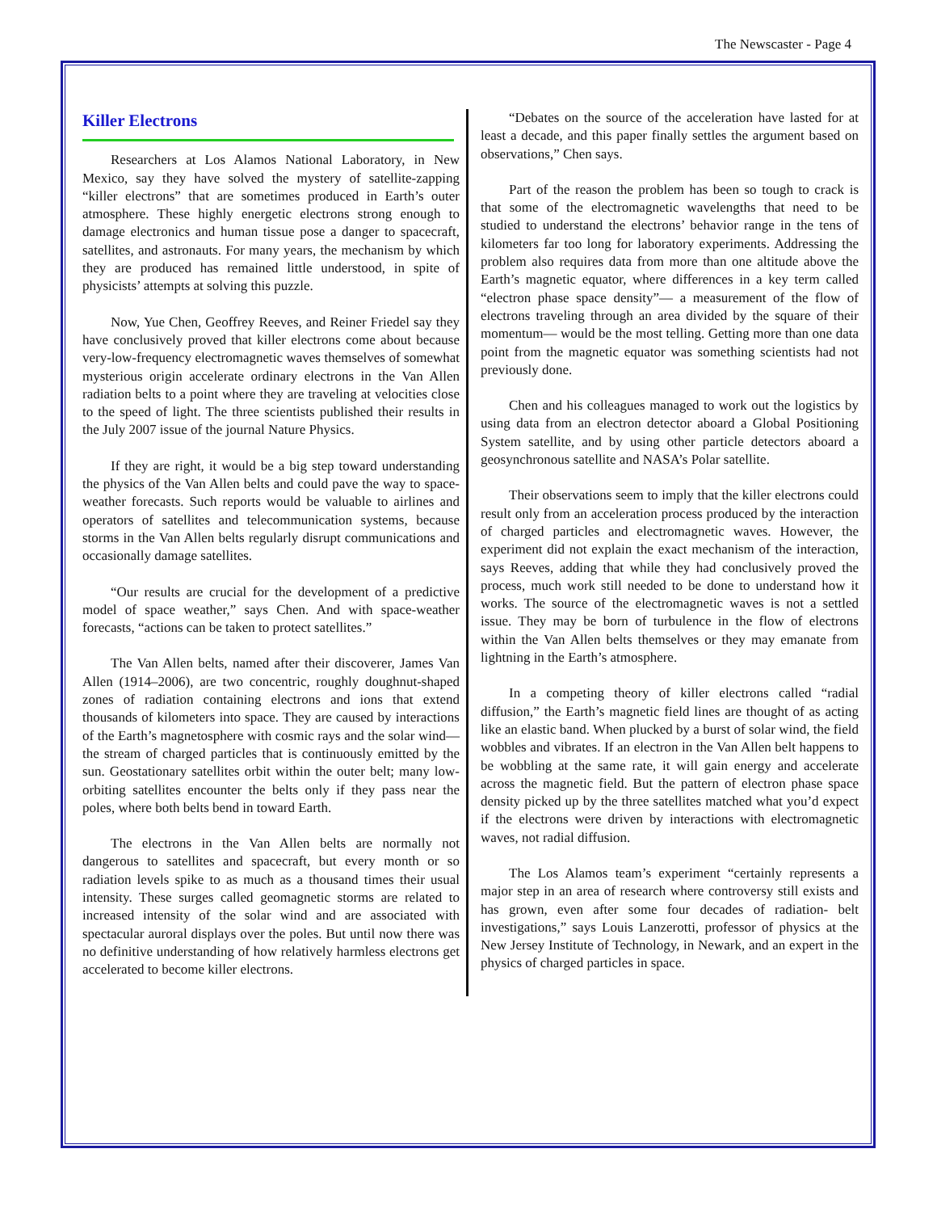The Newscaster - Page 4
Killer Electrons
Researchers at Los Alamos National Laboratory, in New Mexico, say they have solved the mystery of satellite-zapping “killer electrons” that are sometimes produced in Earth’s outer atmosphere. These highly energetic electrons strong enough to damage electronics and human tissue pose a danger to spacecraft, satellites, and astronauts. For many years, the mechanism by which they are produced has remained little understood, in spite of physicists’ attempts at solving this puzzle.
Now, Yue Chen, Geoffrey Reeves, and Reiner Friedel say they have conclusively proved that killer electrons come about because very-low-frequency electromagnetic waves themselves of somewhat mysterious origin accelerate ordinary electrons in the Van Allen radiation belts to a point where they are traveling at velocities close to the speed of light. The three scientists published their results in the July 2007 issue of the journal Nature Physics.
If they are right, it would be a big step toward understanding the physics of the Van Allen belts and could pave the way to space-weather forecasts. Such reports would be valuable to airlines and operators of satellites and telecommunication systems, because storms in the Van Allen belts regularly disrupt communications and occasionally damage satellites.
“Our results are crucial for the development of a predictive model of space weather,” says Chen. And with space-weather forecasts, “actions can be taken to protect satellites.”
The Van Allen belts, named after their discoverer, James Van Allen (1914–2006), are two concentric, roughly doughnut-shaped zones of radiation containing electrons and ions that extend thousands of kilometers into space. They are caused by interactions of the Earth’s magnetosphere with cosmic rays and the solar wind— the stream of charged particles that is continuously emitted by the sun. Geostationary satellites orbit within the outer belt; many low-orbiting satellites encounter the belts only if they pass near the poles, where both belts bend in toward Earth.
The electrons in the Van Allen belts are normally not dangerous to satellites and spacecraft, but every month or so radiation levels spike to as much as a thousand times their usual intensity. These surges called geomagnetic storms are related to increased intensity of the solar wind and are associated with spectacular auroral displays over the poles. But until now there was no definitive understanding of how relatively harmless electrons get accelerated to become killer electrons.
“Debates on the source of the acceleration have lasted for at least a decade, and this paper finally settles the argument based on observations,” Chen says.
Part of the reason the problem has been so tough to crack is that some of the electromagnetic wavelengths that need to be studied to understand the electrons’ behavior range in the tens of kilometers far too long for laboratory experiments. Addressing the problem also requires data from more than one altitude above the Earth’s magnetic equator, where differences in a key term called “electron phase space density”— a measurement of the flow of electrons traveling through an area divided by the square of their momentum— would be the most telling. Getting more than one data point from the magnetic equator was something scientists had not previously done.
Chen and his colleagues managed to work out the logistics by using data from an electron detector aboard a Global Positioning System satellite, and by using other particle detectors aboard a geosynchronous satellite and NASA’s Polar satellite.
Their observations seem to imply that the killer electrons could result only from an acceleration process produced by the interaction of charged particles and electromagnetic waves. However, the experiment did not explain the exact mechanism of the interaction, says Reeves, adding that while they had conclusively proved the process, much work still needed to be done to understand how it works. The source of the electromagnetic waves is not a settled issue. They may be born of turbulence in the flow of electrons within the Van Allen belts themselves or they may emanate from lightning in the Earth’s atmosphere.
In a competing theory of killer electrons called “radial diffusion,” the Earth’s magnetic field lines are thought of as acting like an elastic band. When plucked by a burst of solar wind, the field wobbles and vibrates. If an electron in the Van Allen belt happens to be wobbling at the same rate, it will gain energy and accelerate across the magnetic field. But the pattern of electron phase space density picked up by the three satellites matched what you’d expect if the electrons were driven by interactions with electromagnetic waves, not radial diffusion.
The Los Alamos team’s experiment “certainly represents a major step in an area of research where controversy still exists and has grown, even after some four decades of radiation- belt investigations,” says Louis Lanzerotti, professor of physics at the New Jersey Institute of Technology, in Newark, and an expert in the physics of charged particles in space.